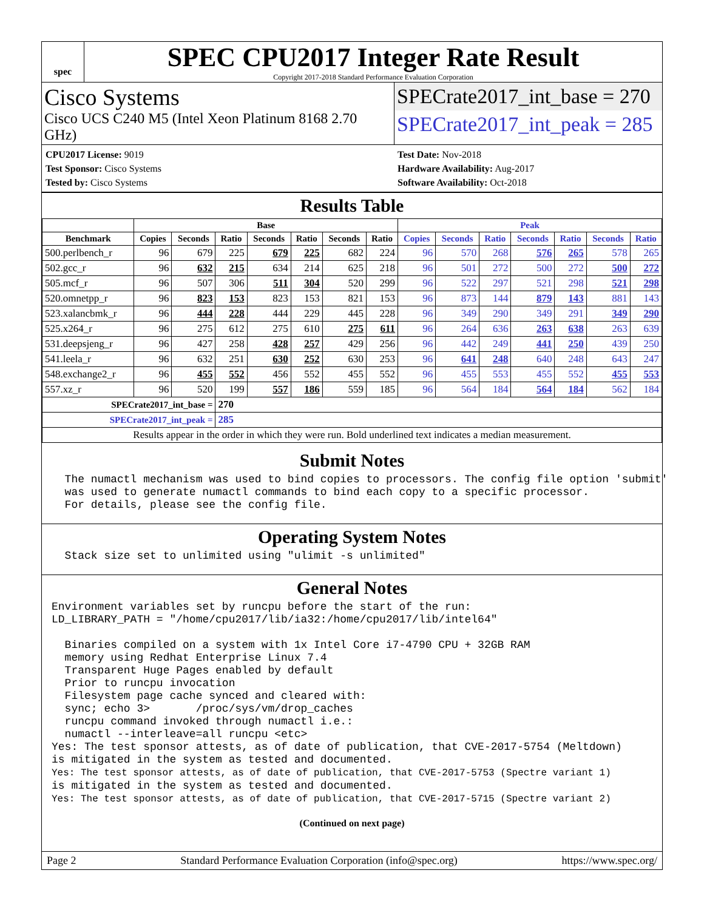spec
SPEC CPU2017 Integer Rate Result
Copyright 2017-2018 Standard Performance Evaluation Corporation
Cisco Systems
Cisco UCS C240 M5 (Intel Xeon Platinum 8168 2.70 GHz)
SPECrate2017_int_base = 270
SPECrate2017_int_peak = 285
CPU2017 License: 9019
Test Sponsor: Cisco Systems
Tested by: Cisco Systems
Test Date: Nov-2018
Hardware Availability: Aug-2017
Software Availability: Oct-2018
Results Table
| | Base | | | | | | | Peak | | | | | | |
| --- | --- | --- | --- | --- | --- | --- | --- | --- | --- | --- | --- | --- | --- | --- |
| Benchmark | Copies | Seconds | Ratio | Seconds | Ratio | Seconds | Ratio | Copies | Seconds | Ratio | Seconds | Ratio | Seconds | Ratio |
| 500.perlbench_r | 96 | 679 | 225 | 679 | 225 | 682 | 224 | 96 | 570 | 268 | 576 | 265 | 578 | 265 |
| 502.gcc_r | 96 | 632 | 215 | 634 | 214 | 625 | 218 | 96 | 501 | 272 | 500 | 272 | 500 | 272 |
| 505.mcf_r | 96 | 507 | 306 | 511 | 304 | 520 | 299 | 96 | 522 | 297 | 521 | 298 | 521 | 298 |
| 520.omnetpp_r | 96 | 823 | 153 | 823 | 153 | 821 | 153 | 96 | 873 | 144 | 879 | 143 | 881 | 143 |
| 523.xalancbmk_r | 96 | 444 | 228 | 444 | 229 | 445 | 228 | 96 | 349 | 290 | 349 | 291 | 349 | 290 |
| 525.x264_r | 96 | 275 | 612 | 275 | 610 | 275 | 611 | 96 | 264 | 636 | 263 | 638 | 263 | 639 |
| 531.deepsjeng_r | 96 | 427 | 258 | 428 | 257 | 429 | 256 | 96 | 442 | 249 | 441 | 250 | 439 | 250 |
| 541.leela_r | 96 | 632 | 251 | 630 | 252 | 630 | 253 | 96 | 641 | 248 | 640 | 248 | 643 | 247 |
| 548.exchange2_r | 96 | 455 | 552 | 456 | 552 | 455 | 552 | 96 | 455 | 553 | 455 | 552 | 455 | 553 |
| 557.xz_r | 96 | 520 | 199 | 557 | 186 | 559 | 185 | 96 | 564 | 184 | 564 | 184 | 562 | 184 |
| SPECrate2017_int_base = | | | 270 | | | | | | | | | | | |
| SPECrate2017_int_peak = | | | 285 | | | | | | | | | | | |
| Results appear in the order in which they were run. Bold underlined text indicates a median measurement. | | | | | | | | | | | | | | |
Submit Notes
  The numactl mechanism was used to bind copies to processors. The config file option 'submit'
  was used to generate numactl commands to bind each copy to a specific processor.
  For details, please see the config file.
Operating System Notes
  Stack size set to unlimited using "ulimit -s unlimited"
General Notes
Environment variables set by runcpu before the start of the run:
LD_LIBRARY_PATH = "/home/cpu2017/lib/ia32:/home/cpu2017/lib/intel64"

  Binaries compiled on a system with 1x Intel Core i7-4790 CPU + 32GB RAM
  memory using Redhat Enterprise Linux 7.4
  Transparent Huge Pages enabled by default
  Prior to runcpu invocation
  Filesystem page cache synced and cleared with:
  sync; echo 3>       /proc/sys/vm/drop_caches
  runcpu command invoked through numactl i.e.:
  numactl --interleave=all runcpu <etc>
Yes: The test sponsor attests, as of date of publication, that CVE-2017-5754 (Meltdown)
is mitigated in the system as tested and documented.
Yes: The test sponsor attests, as of date of publication, that CVE-2017-5753 (Spectre variant 1)
is mitigated in the system as tested and documented.
Yes: The test sponsor attests, as of date of publication, that CVE-2017-5715 (Spectre variant 2)
(Continued on next page)
Page 2 Standard Performance Evaluation Corporation (info@spec.org) https://www.spec.org/